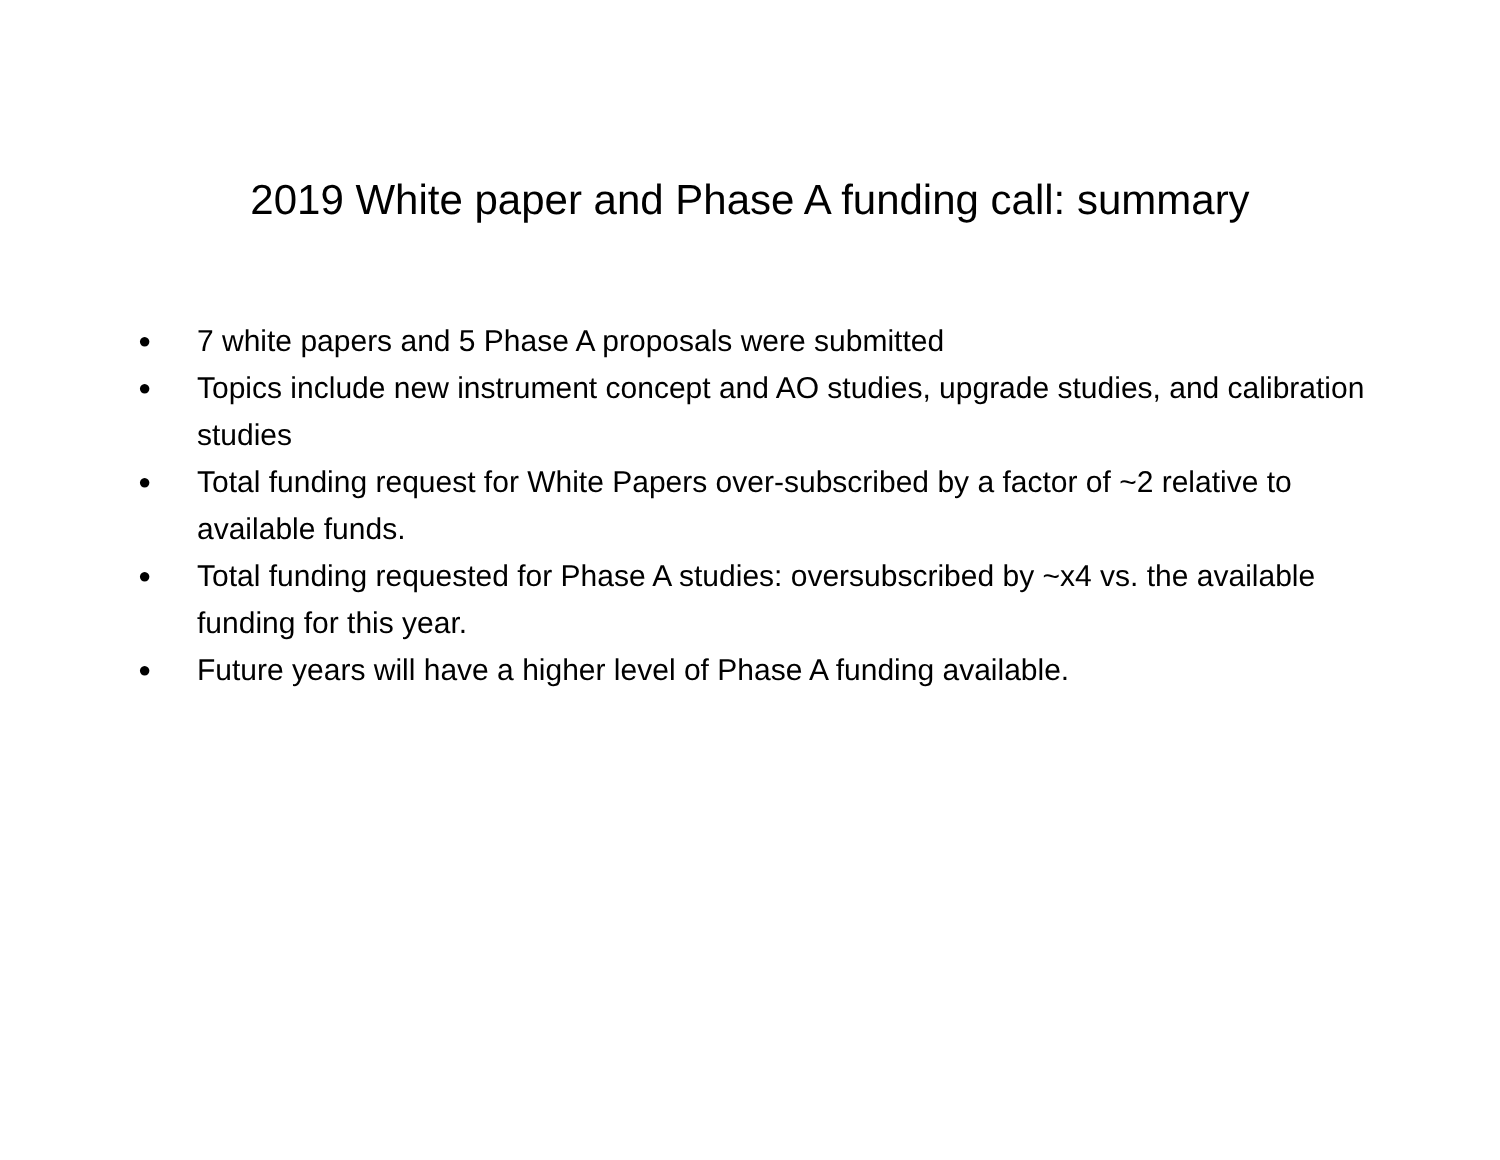2019 White paper and Phase A funding call: summary
● 7 white papers and 5 Phase A proposals were submitted
● Topics include new instrument concept and AO studies, upgrade studies, and calibration studies
● Total funding request for White Papers over-subscribed by a factor of ~2 relative to available funds.
● Total funding requested for Phase A studies: oversubscribed by ~x4 vs. the available funding for this year.
● Future years will have a higher level of Phase A funding available.